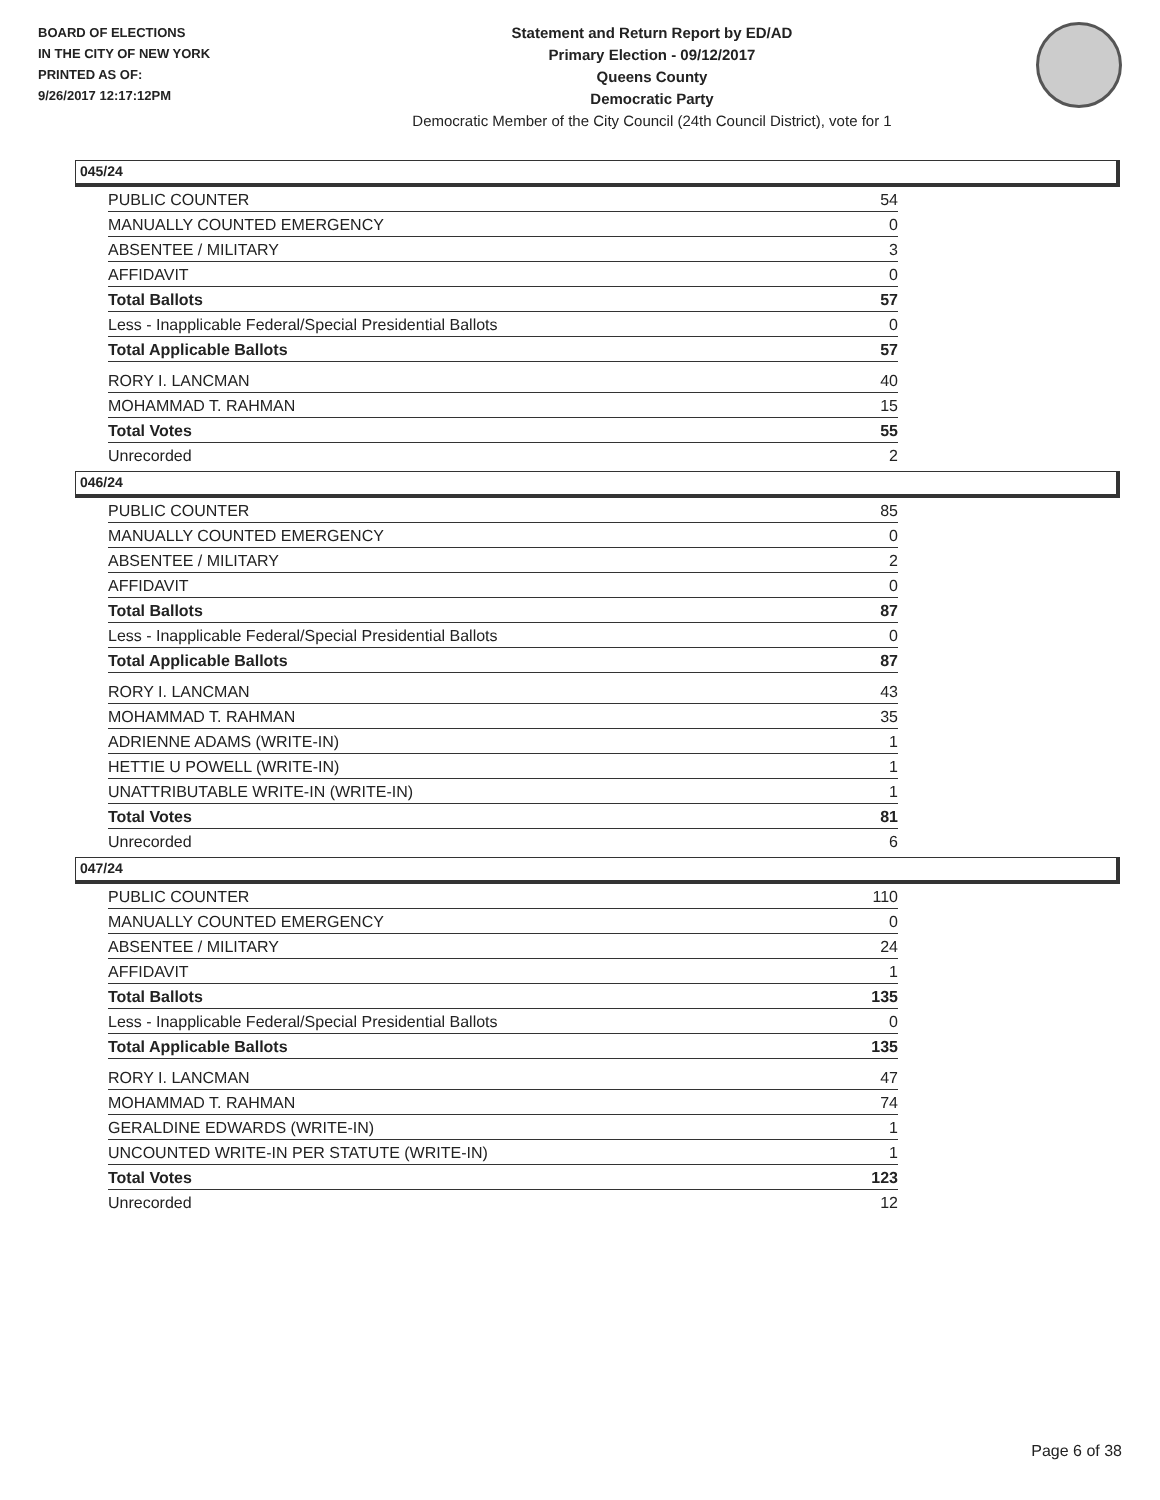BOARD OF ELECTIONS
IN THE CITY OF NEW YORK
PRINTED AS OF:
9/26/2017 12:17:12PM
Statement and Return Report by ED/AD
Primary Election - 09/12/2017
Queens County
Democratic Party
Democratic Member of the City Council (24th Council District), vote for 1
045/24
| PUBLIC COUNTER | 54 |
| MANUALLY COUNTED EMERGENCY | 0 |
| ABSENTEE / MILITARY | 3 |
| AFFIDAVIT | 0 |
| Total Ballots | 57 |
| Less - Inapplicable Federal/Special Presidential Ballots | 0 |
| Total Applicable Ballots | 57 |
| RORY I. LANCMAN | 40 |
| MOHAMMAD T. RAHMAN | 15 |
| Total Votes | 55 |
| Unrecorded | 2 |
046/24
| PUBLIC COUNTER | 85 |
| MANUALLY COUNTED EMERGENCY | 0 |
| ABSENTEE / MILITARY | 2 |
| AFFIDAVIT | 0 |
| Total Ballots | 87 |
| Less - Inapplicable Federal/Special Presidential Ballots | 0 |
| Total Applicable Ballots | 87 |
| RORY I. LANCMAN | 43 |
| MOHAMMAD T. RAHMAN | 35 |
| ADRIENNE ADAMS (WRITE-IN) | 1 |
| HETTIE U POWELL (WRITE-IN) | 1 |
| UNATTRIBUTABLE WRITE-IN (WRITE-IN) | 1 |
| Total Votes | 81 |
| Unrecorded | 6 |
047/24
| PUBLIC COUNTER | 110 |
| MANUALLY COUNTED EMERGENCY | 0 |
| ABSENTEE / MILITARY | 24 |
| AFFIDAVIT | 1 |
| Total Ballots | 135 |
| Less - Inapplicable Federal/Special Presidential Ballots | 0 |
| Total Applicable Ballots | 135 |
| RORY I. LANCMAN | 47 |
| MOHAMMAD T. RAHMAN | 74 |
| GERALDINE EDWARDS (WRITE-IN) | 1 |
| UNCOUNTED WRITE-IN PER STATUTE (WRITE-IN) | 1 |
| Total Votes | 123 |
| Unrecorded | 12 |
Page 6 of 38